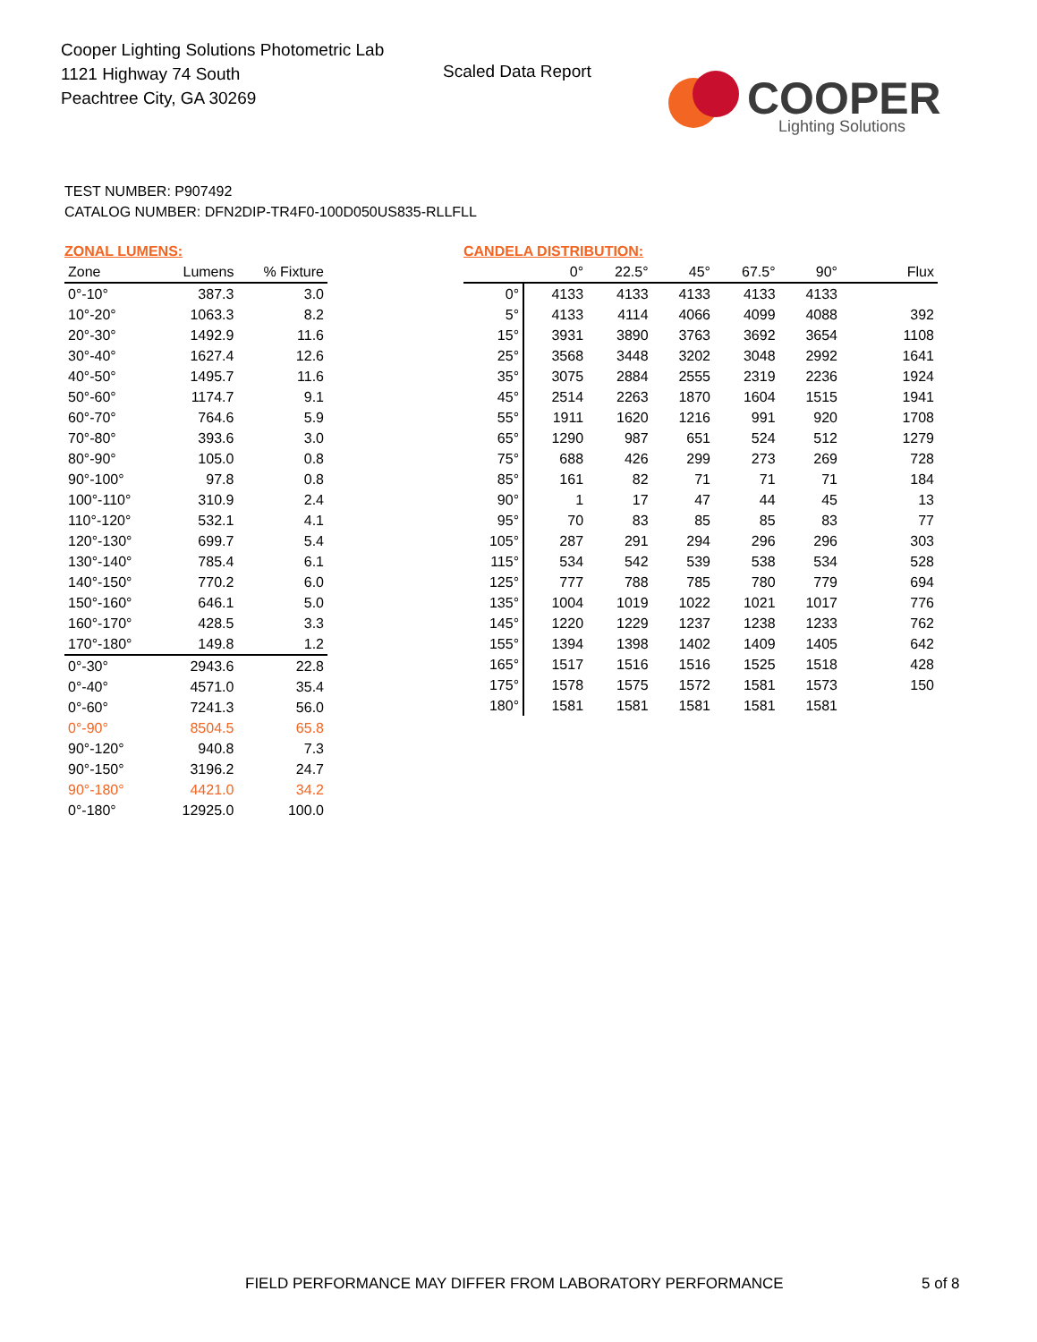Cooper Lighting Solutions Photometric Lab
1121 Highway 74 South
Peachtree City, GA 30269
Scaled Data Report
COOPER
Lighting Solutions
TEST NUMBER: P907492
CATALOG NUMBER: DFN2DIP-TR4F0-100D050US835-RLLFLL
ZONAL LUMENS:
| Zone | Lumens | % Fixture |
| --- | --- | --- |
| 0°-10° | 387.3 | 3.0 |
| 10°-20° | 1063.3 | 8.2 |
| 20°-30° | 1492.9 | 11.6 |
| 30°-40° | 1627.4 | 12.6 |
| 40°-50° | 1495.7 | 11.6 |
| 50°-60° | 1174.7 | 9.1 |
| 60°-70° | 764.6 | 5.9 |
| 70°-80° | 393.6 | 3.0 |
| 80°-90° | 105.0 | 0.8 |
| 90°-100° | 97.8 | 0.8 |
| 100°-110° | 310.9 | 2.4 |
| 110°-120° | 532.1 | 4.1 |
| 120°-130° | 699.7 | 5.4 |
| 130°-140° | 785.4 | 6.1 |
| 140°-150° | 770.2 | 6.0 |
| 150°-160° | 646.1 | 5.0 |
| 160°-170° | 428.5 | 3.3 |
| 170°-180° | 149.8 | 1.2 |
| 0°-30° | 2943.6 | 22.8 |
| 0°-40° | 4571.0 | 35.4 |
| 0°-60° | 7241.3 | 56.0 |
| 0°-90° | 8504.5 | 65.8 |
| 90°-120° | 940.8 | 7.3 |
| 90°-150° | 3196.2 | 24.7 |
| 90°-180° | 4421.0 | 34.2 |
| 0°-180° | 12925.0 | 100.0 |
CANDELA DISTRIBUTION:
| | 0° | 22.5° | 45° | 67.5° | 90° | Flux |
| --- | --- | --- | --- | --- | --- | --- |
| 0° | 4133 | 4133 | 4133 | 4133 | 4133 | |
| 5° | 4133 | 4114 | 4066 | 4099 | 4088 | 392 |
| 15° | 3931 | 3890 | 3763 | 3692 | 3654 | 1108 |
| 25° | 3568 | 3448 | 3202 | 3048 | 2992 | 1641 |
| 35° | 3075 | 2884 | 2555 | 2319 | 2236 | 1924 |
| 45° | 2514 | 2263 | 1870 | 1604 | 1515 | 1941 |
| 55° | 1911 | 1620 | 1216 | 991 | 920 | 1708 |
| 65° | 1290 | 987 | 651 | 524 | 512 | 1279 |
| 75° | 688 | 426 | 299 | 273 | 269 | 728 |
| 85° | 161 | 82 | 71 | 71 | 71 | 184 |
| 90° | 1 | 17 | 47 | 44 | 45 | 13 |
| 95° | 70 | 83 | 85 | 85 | 83 | 77 |
| 105° | 287 | 291 | 294 | 296 | 296 | 303 |
| 115° | 534 | 542 | 539 | 538 | 534 | 528 |
| 125° | 777 | 788 | 785 | 780 | 779 | 694 |
| 135° | 1004 | 1019 | 1022 | 1021 | 1017 | 776 |
| 145° | 1220 | 1229 | 1237 | 1238 | 1233 | 762 |
| 155° | 1394 | 1398 | 1402 | 1409 | 1405 | 642 |
| 165° | 1517 | 1516 | 1516 | 1525 | 1518 | 428 |
| 175° | 1578 | 1575 | 1572 | 1581 | 1573 | 150 |
| 180° | 1581 | 1581 | 1581 | 1581 | 1581 | |
FIELD PERFORMANCE MAY DIFFER FROM LABORATORY PERFORMANCE
5 of 8